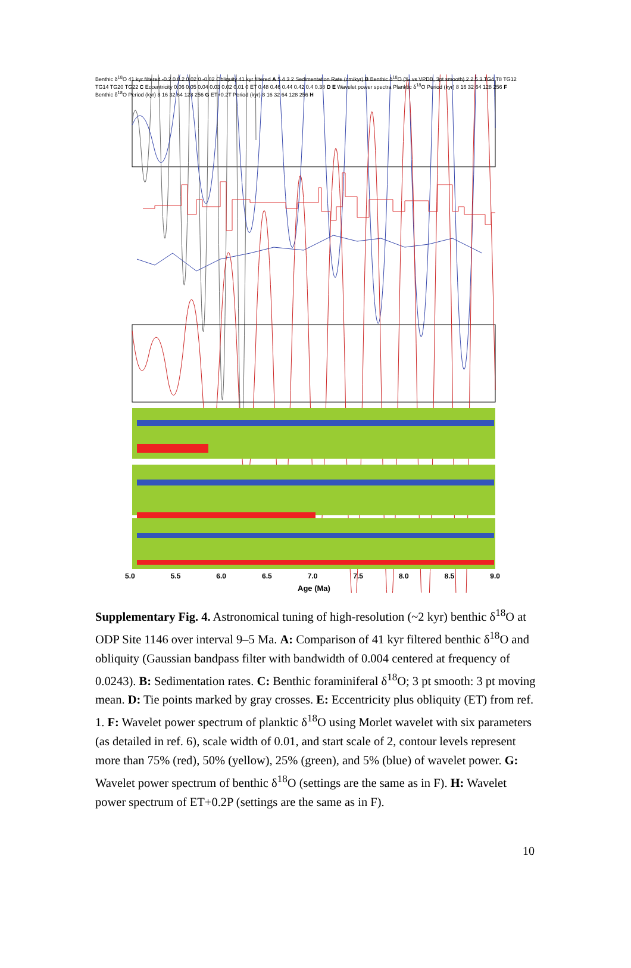Benthic δ<sup>18</sup>O 41 kyr filtered -0.2 0 0.2 0.02 0 -0.02 Obliquity 41 kyr filtered A 5 4 3 2 Sedimentation Rate (cm/kyr) B Benthic δ<sup>18</sup>O (‰ vs VPDB, 3pt smooth) 2 2.5 3 TG4 T8 TG12 TG14 TG20 TG22 C Eccentricity 0.06 0.05 0.04 0.03 0.02 0.01 0 ET 0.48 0.46 0.44 0.42 0.4 0.38 D E Wavelet power spectra Planktic δ<sup>18</sup>O Period (kyr) 8 16 32 64 128 256 F Benthic δ<sup>18</sup>O Period (kyr) 8 16 32 64 128 256 G ET+0.2T Period (kyr) 8 16 32 64 128 256 H
5.0 5.5 6.0 6.5 7.0 7.5 8.0 8.5 9.0
Age (Ma)
Supplementary Fig. 4. Astronomical tuning of high-resolution (~2 kyr) benthic δ<sup>18</sup>O at ODP Site 1146 over interval 9–5 Ma. A: Comparison of 41 kyr filtered benthic δ<sup>18</sup>O and obliquity (Gaussian bandpass filter with bandwidth of 0.004 centered at frequency of 0.0243). B: Sedimentation rates. C: Benthic foraminiferal δ<sup>18</sup>O; 3 pt smooth: 3 pt moving mean. D: Tie points marked by gray crosses. E: Eccentricity plus obliquity (ET) from ref. 1. F: Wavelet power spectrum of planktic δ<sup>18</sup>O using Morlet wavelet with six parameters (as detailed in ref. 6), scale width of 0.01, and start scale of 2, contour levels represent more than 75% (red), 50% (yellow), 25% (green), and 5% (blue) of wavelet power. G: Wavelet power spectrum of benthic δ<sup>18</sup>O (settings are the same as in F). H: Wavelet power spectrum of ET+0.2P (settings are the same as in F).
10